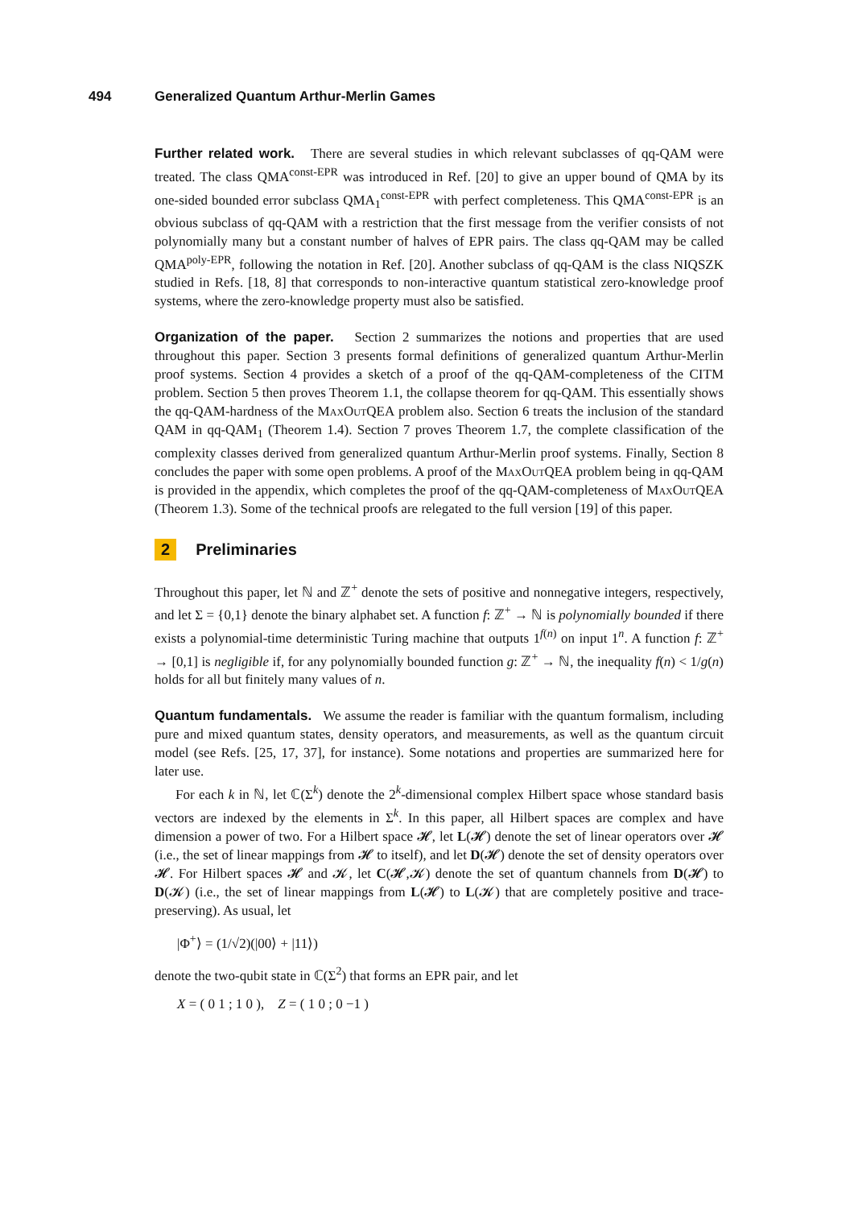494 Generalized Quantum Arthur-Merlin Games
Further related work. There are several studies in which relevant subclasses of qq-QAM were treated. The class QMA<sup>const-EPR</sup> was introduced in Ref. [20] to give an upper bound of QMA by its one-sided bounded error subclass QMA<sub>1</sub><sup>const-EPR</sup> with perfect completeness. This QMA<sup>const-EPR</sup> is an obvious subclass of qq-QAM with a restriction that the first message from the verifier consists of not polynomially many but a constant number of halves of EPR pairs. The class qq-QAM may be called QMA<sup>poly-EPR</sup>, following the notation in Ref. [20]. Another subclass of qq-QAM is the class NIQSZK studied in Refs. [18, 8] that corresponds to non-interactive quantum statistical zero-knowledge proof systems, where the zero-knowledge property must also be satisfied.
Organization of the paper. Section 2 summarizes the notions and properties that are used throughout this paper. Section 3 presents formal definitions of generalized quantum Arthur-Merlin proof systems. Section 4 provides a sketch of a proof of the qq-QAM-completeness of the CITM problem. Section 5 then proves Theorem 1.1, the collapse theorem for qq-QAM. This essentially shows the qq-QAM-hardness of the MaxOutQEA problem also. Section 6 treats the inclusion of the standard QAM in qq-QAM<sub>1</sub> (Theorem 1.4). Section 7 proves Theorem 1.7, the complete classification of the complexity classes derived from generalized quantum Arthur-Merlin proof systems. Finally, Section 8 concludes the paper with some open problems. A proof of the MaxOutQEA problem being in qq-QAM is provided in the appendix, which completes the proof of the qq-QAM-completeness of MaxOutQEA (Theorem 1.3). Some of the technical proofs are relegated to the full version [19] of this paper.
2 Preliminaries
Throughout this paper, let ℕ and ℤ<sup>+</sup> denote the sets of positive and nonnegative integers, respectively, and let Σ = {0,1} denote the binary alphabet set. A function f: ℤ<sup>+</sup> → ℕ is polynomially bounded if there exists a polynomial-time deterministic Turing machine that outputs 1<sup>f(n)</sup> on input 1<sup>n</sup>. A function f: ℤ<sup>+</sup> → [0,1] is negligible if, for any polynomially bounded function g: ℤ<sup>+</sup> → ℕ, the inequality f(n) < 1/g(n) holds for all but finitely many values of n.
Quantum fundamentals. We assume the reader is familiar with the quantum formalism, including pure and mixed quantum states, density operators, and measurements, as well as the quantum circuit model (see Refs. [25, 17, 37], for instance). Some notations and properties are summarized here for later use.
For each k in ℕ, let ℂ(Σ<sup>k</sup>) denote the 2<sup>k</sup>-dimensional complex Hilbert space whose standard basis vectors are indexed by the elements in Σ<sup>k</sup>. In this paper, all Hilbert spaces are complex and have dimension a power of two. For a Hilbert space 𝓗, let L(𝓗) denote the set of linear operators over 𝓗 (i.e., the set of linear mappings from 𝓗 to itself), and let D(𝓗) denote the set of density operators over 𝓗. For Hilbert spaces 𝓗 and 𝓚, let C(𝓗,𝓚) denote the set of quantum channels from D(𝓗) to D(𝓚) (i.e., the set of linear mappings from L(𝓗) to L(𝓚) that are completely positive and trace-preserving). As usual, let
|Φ<sup>+</sup>⟩ = (1/√2)(|00⟩ + |11⟩)
denote the two-qubit state in ℂ(Σ<sup>2</sup>) that forms an EPR pair, and let
X = ( 0 1 ; 1 0 ), Z = ( 1 0 ; 0 −1 )